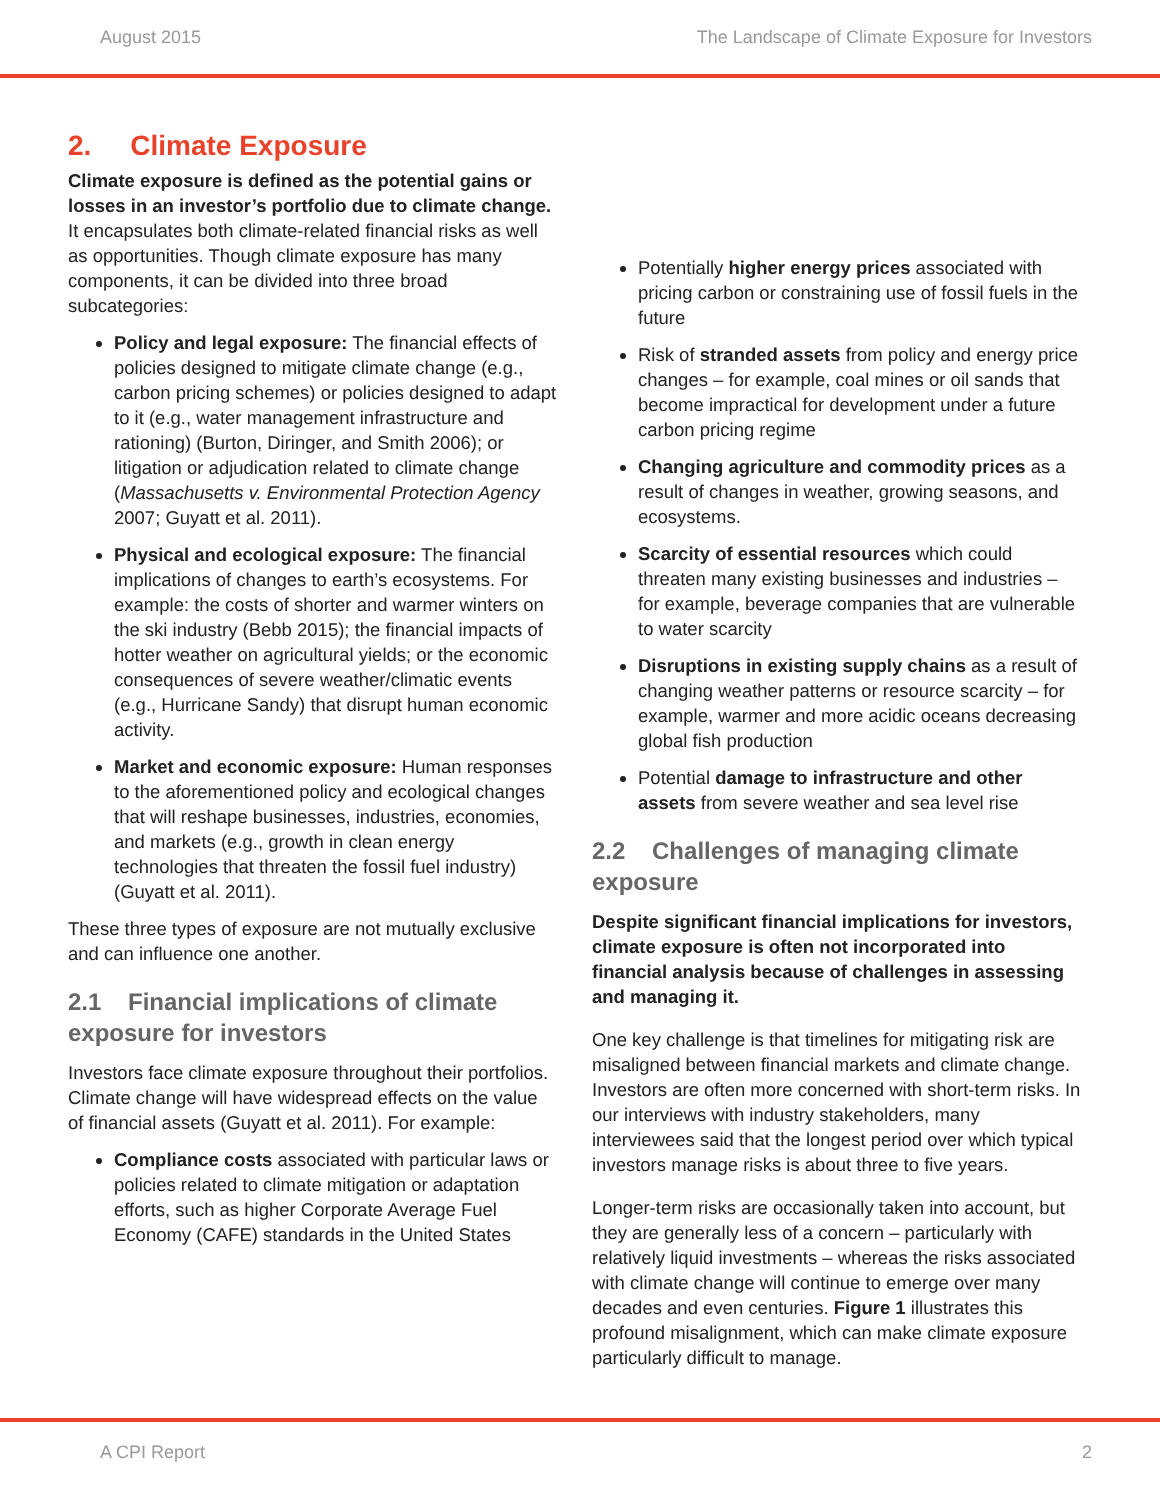August 2015 The Landscape of Climate Exposure for Investors
2. Climate Exposure
Climate exposure is defined as the potential gains or losses in an investor’s portfolio due to climate change. It encapsulates both climate-related financial risks as well as opportunities. Though climate exposure has many components, it can be divided into three broad subcategories:
Policy and legal exposure: The financial effects of policies designed to mitigate climate change (e.g., carbon pricing schemes) or policies designed to adapt to it (e.g., water management infrastructure and rationing) (Burton, Diringer, and Smith 2006); or litigation or adjudication related to climate change (Massachusetts v. Environmental Protection Agency 2007; Guyatt et al. 2011).
Physical and ecological exposure: The financial implications of changes to earth’s ecosystems. For example: the costs of shorter and warmer winters on the ski industry (Bebb 2015); the financial impacts of hotter weather on agricultural yields; or the economic consequences of severe weather/climatic events (e.g., Hurricane Sandy) that disrupt human economic activity.
Market and economic exposure: Human responses to the aforementioned policy and ecological changes that will reshape businesses, industries, economies, and markets (e.g., growth in clean energy technologies that threaten the fossil fuel industry) (Guyatt et al. 2011).
These three types of exposure are not mutually exclusive and can influence one another.
2.1 Financial implications of climate exposure for investors
Investors face climate exposure throughout their portfolios. Climate change will have widespread effects on the value of financial assets (Guyatt et al. 2011). For example:
Compliance costs associated with particular laws or policies related to climate mitigation or adaptation efforts, such as higher Corporate Average Fuel Economy (CAFE) standards in the United States
Potentially higher energy prices associated with pricing carbon or constraining use of fossil fuels in the future
Risk of stranded assets from policy and energy price changes – for example, coal mines or oil sands that become impractical for development under a future carbon pricing regime
Changing agriculture and commodity prices as a result of changes in weather, growing seasons, and ecosystems.
Scarcity of essential resources which could threaten many existing businesses and industries – for example, beverage companies that are vulnerable to water scarcity
Disruptions in existing supply chains as a result of changing weather patterns or resource scarcity – for example, warmer and more acidic oceans decreasing global fish production
Potential damage to infrastructure and other assets from severe weather and sea level rise
2.2 Challenges of managing climate exposure
Despite significant financial implications for investors, climate exposure is often not incorporated into financial analysis because of challenges in assessing and managing it.
One key challenge is that timelines for mitigating risk are misaligned between financial markets and climate change. Investors are often more concerned with short-term risks. In our interviews with industry stakeholders, many interviewees said that the longest period over which typical investors manage risks is about three to five years.
Longer-term risks are occasionally taken into account, but they are generally less of a concern – particularly with relatively liquid investments – whereas the risks associated with climate change will continue to emerge over many decades and even centuries. Figure 1 illustrates this profound misalignment, which can make climate exposure particularly difficult to manage.
A CPI Report 2